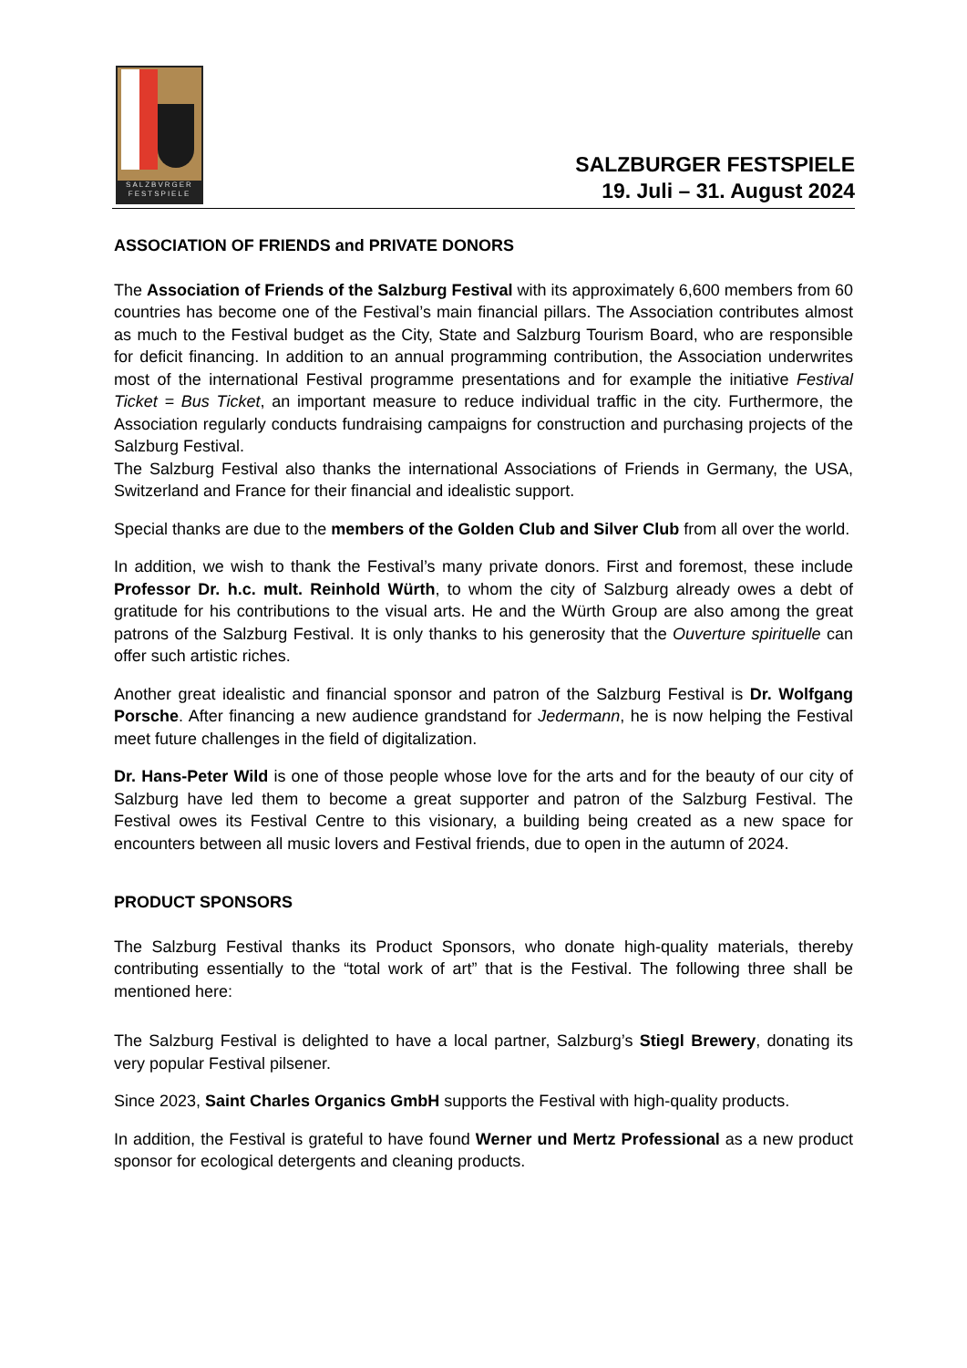SALZBVRGER
FESTSPIELE
SALZBURGER FESTSPIELE
19. Juli – 31. August 2024
ASSOCIATION OF FRIENDS and PRIVATE DONORS
The Association of Friends of the Salzburg Festival with its approximately 6,600 members from 60 countries has become one of the Festival’s main financial pillars. The Association contributes almost as much to the Festival budget as the City, State and Salzburg Tourism Board, who are responsible for deficit financing. In addition to an annual programming contribution, the Association underwrites most of the international Festival programme presentations and for example the initiative Festival Ticket = Bus Ticket, an important measure to reduce individual traffic in the city. Furthermore, the Association regularly conducts fundraising campaigns for construction and purchasing projects of the Salzburg Festival.
The Salzburg Festival also thanks the international Associations of Friends in Germany, the USA, Switzerland and France for their financial and idealistic support.
Special thanks are due to the members of the Golden Club and Silver Club from all over the world.
In addition, we wish to thank the Festival’s many private donors. First and foremost, these include Professor Dr. h.c. mult. Reinhold Würth, to whom the city of Salzburg already owes a debt of gratitude for his contributions to the visual arts. He and the Würth Group are also among the great patrons of the Salzburg Festival. It is only thanks to his generosity that the Ouverture spirituelle can offer such artistic riches.
Another great idealistic and financial sponsor and patron of the Salzburg Festival is Dr. Wolfgang Porsche. After financing a new audience grandstand for Jedermann, he is now helping the Festival meet future challenges in the field of digitalization.
Dr. Hans-Peter Wild is one of those people whose love for the arts and for the beauty of our city of Salzburg have led them to become a great supporter and patron of the Salzburg Festival. The Festival owes its Festival Centre to this visionary, a building being created as a new space for encounters between all music lovers and Festival friends, due to open in the autumn of 2024.
PRODUCT SPONSORS
The Salzburg Festival thanks its Product Sponsors, who donate high-quality materials, thereby contributing essentially to the “total work of art” that is the Festival. The following three shall be mentioned here:
The Salzburg Festival is delighted to have a local partner, Salzburg’s Stiegl Brewery, donating its very popular Festival pilsener.
Since 2023, Saint Charles Organics GmbH supports the Festival with high-quality products.
In addition, the Festival is grateful to have found Werner und Mertz Professional as a new product sponsor for ecological detergents and cleaning products.